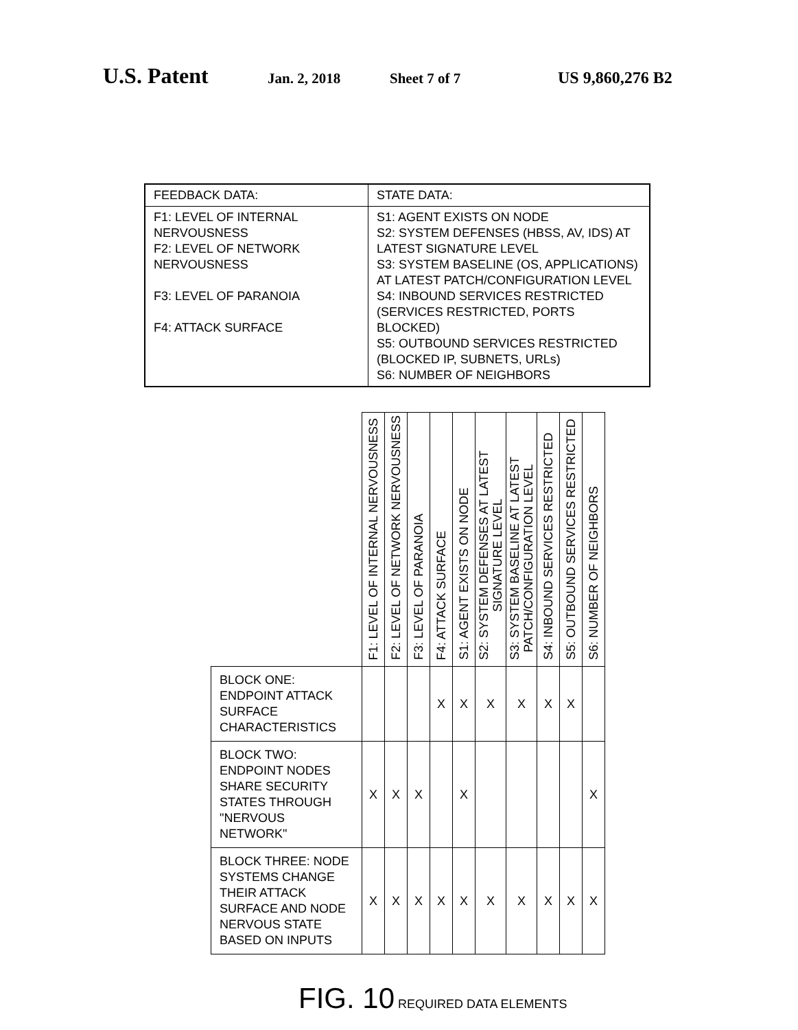U.S. Patent Jan. 2, 2018 Sheet 7 of 7 US 9,860,276 B2
| FEEDBACK DATA: | STATE DATA: |
| --- | --- |
| F1: LEVEL OF INTERNAL NERVOUSNESS F2: LEVEL OF NETWORK NERVOUSNESS F3: LEVEL OF PARANOIA F4: ATTACK SURFACE | S1: AGENT EXISTS ON NODE S2: SYSTEM DEFENSES (HBSS, AV, IDS) AT LATEST SIGNATURE LEVEL S3: SYSTEM BASELINE (OS, APPLICATIONS) AT LATEST PATCH/CONFIGURATION LEVEL S4: INBOUND SERVICES RESTRICTED (SERVICES RESTRICTED, PORTS BLOCKED) S5: OUTBOUND SERVICES RESTRICTED (BLOCKED IP, SUBNETS, URLs) S6: NUMBER OF NEIGHBORS |
| | F1: LEVEL OF INTERNAL NERVOUSNESS | F2: LEVEL OF NETWORK NERVOUSNESS | F3: LEVEL OF PARANOIA | F4: ATTACK SURFACE | S1: AGENT EXISTS ON NODE | S2: SYSTEM DEFENSES AT LATEST SIGNATURE LEVEL | S3: SYSTEM BASELINE AT LATEST PATCH/CONFIGURATION LEVEL | S4: INBOUND SERVICES RESTRICTED | S5: OUTBOUND SERVICES RESTRICTED | S6: NUMBER OF NEIGHBORS |
| --- | --- | --- | --- | --- | --- | --- | --- | --- | --- | --- |
| BLOCK ONE: ENDPOINT ATTACK SURFACE CHARACTERISTICS | | | | X | X | X | X | X | X | |
| BLOCK TWO: ENDPOINT NODES SHARE SECURITY STATES THROUGH "NERVOUS NETWORK" | X | X | X | | X | | | | | X |
| BLOCK THREE: NODE SYSTEMS CHANGE THEIR ATTACK SURFACE AND NODE NERVOUS STATE BASED ON INPUTS | X | X | X | X | X | X | X | X | X | X |
FIG. 10 REQUIRED DATA ELEMENTS